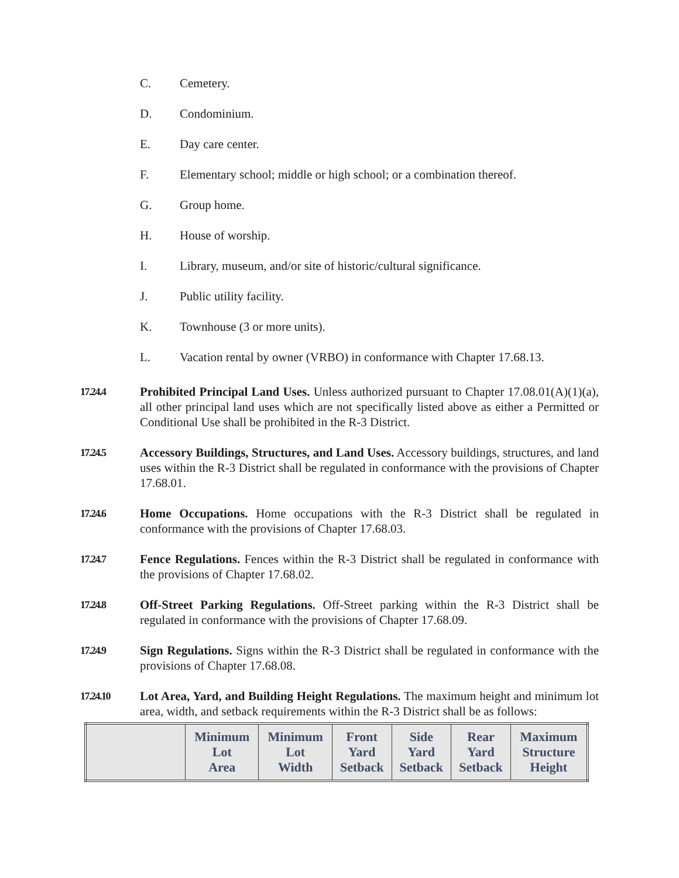C. Cemetery.
D. Condominium.
E. Day care center.
F. Elementary school; middle or high school; or a combination thereof.
G. Group home.
H. House of worship.
I. Library, museum, and/or site of historic/cultural significance.
J. Public utility facility.
K. Townhouse (3 or more units).
L. Vacation rental by owner (VRBO) in conformance with Chapter 17.68.13.
17.24.4
Prohibited Principal Land Uses. Unless authorized pursuant to Chapter 17.08.01(A)(1)(a), all other principal land uses which are not specifically listed above as either a Permitted or Conditional Use shall be prohibited in the R-3 District.
17.24.5
Accessory Buildings, Structures, and Land Uses. Accessory buildings, structures, and land uses within the R-3 District shall be regulated in conformance with the provisions of Chapter 17.68.01.
17.24.6
Home Occupations. Home occupations with the R-3 District shall be regulated in conformance with the provisions of Chapter 17.68.03.
17.24.7
Fence Regulations. Fences within the R-3 District shall be regulated in conformance with the provisions of Chapter 17.68.02.
17.24.8
Off-Street Parking Regulations. Off-Street parking within the R-3 District shall be regulated in conformance with the provisions of Chapter 17.68.09.
17.24.9
Sign Regulations. Signs within the R-3 District shall be regulated in conformance with the provisions of Chapter 17.68.08.
17.24.10
Lot Area, Yard, and Building Height Regulations. The maximum height and minimum lot area, width, and setback requirements within the R-3 District shall be as follows:
| | Minimum Lot Area | Minimum Lot Width | Front Yard Setback | Side Yard Setback | Rear Yard Setback | Maximum Structure Height |
| --- | --- | --- | --- | --- | --- | --- |